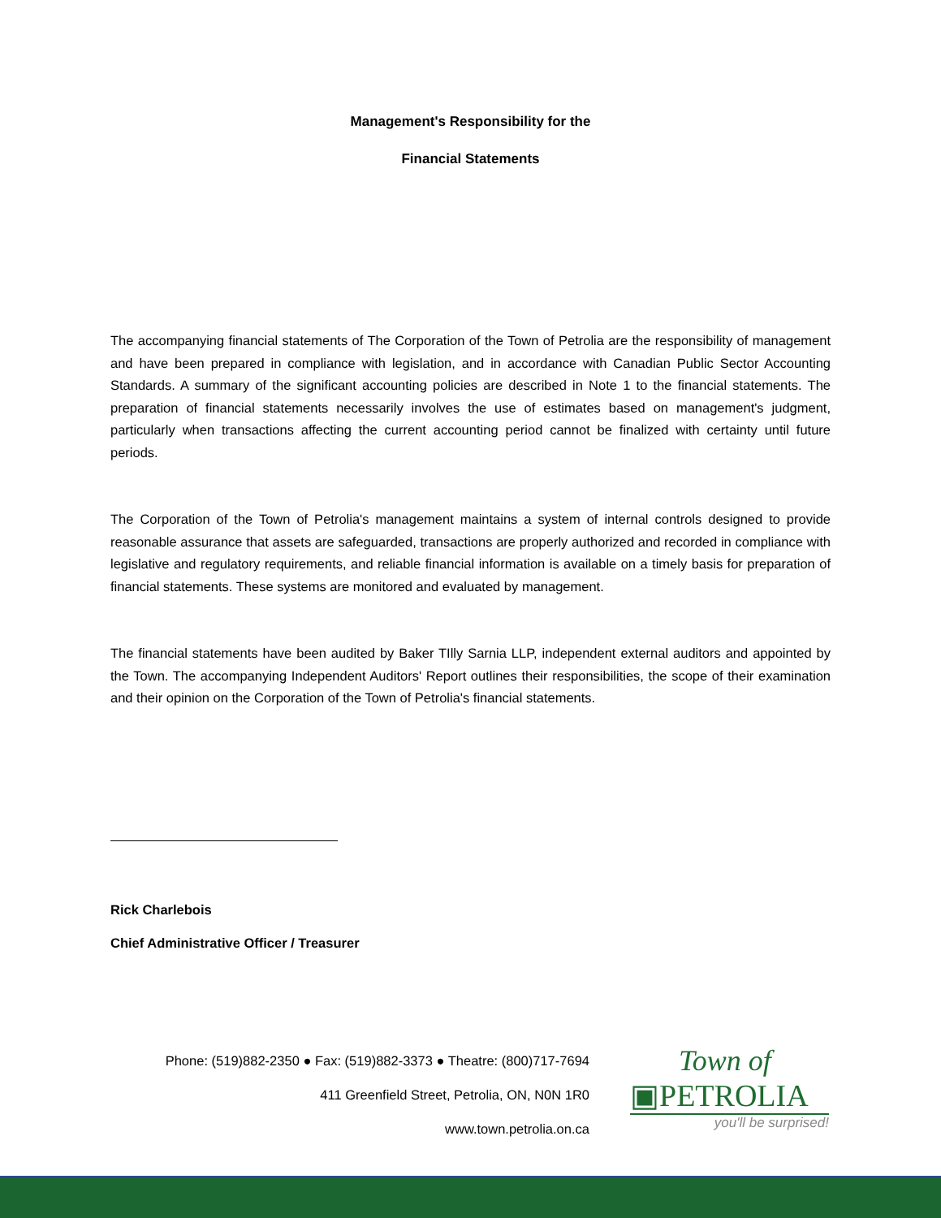Management's Responsibility for the
Financial Statements
The accompanying financial statements of The Corporation of the Town of Petrolia are the responsibility of management and have been prepared in compliance with legislation, and in accordance with Canadian Public Sector Accounting Standards. A summary of the significant accounting policies are described in Note 1 to the financial statements. The preparation of financial statements necessarily involves the use of estimates based on management's judgment, particularly when transactions affecting the current accounting period cannot be finalized with certainty until future periods.
The Corporation of the Town of Petrolia's management maintains a system of internal controls designed to provide reasonable assurance that assets are safeguarded, transactions are properly authorized and recorded in compliance with legislative and regulatory requirements, and reliable financial information is available on a timely basis for preparation of financial statements. These systems are monitored and evaluated by management.
The financial statements have been audited by Baker TIlly Sarnia LLP, independent external auditors and appointed by the Town. The accompanying Independent Auditors' Report outlines their responsibilities, the scope of their examination and their opinion on the Corporation of the Town of Petrolia's financial statements.
Rick Charlebois
Chief Administrative Officer / Treasurer
Phone: (519)882-2350 ● Fax: (519)882-3373 ● Theatre: (800)717-7694
411 Greenfield Street, Petrolia, ON, N0N 1R0
www.town.petrolia.on.ca
Town of
▣PETROLIA
you'll be surprised!